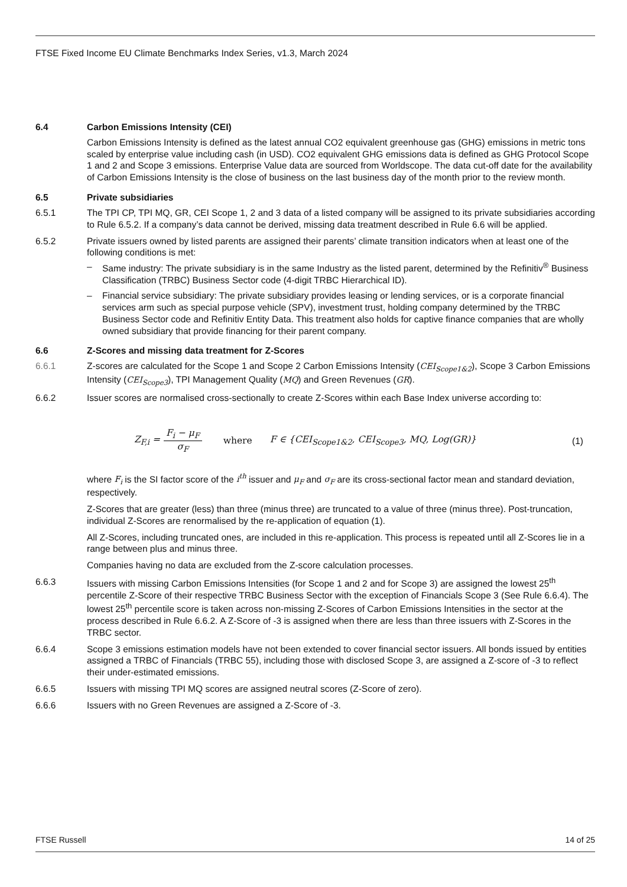FTSE Fixed Income EU Climate Benchmarks Index Series, v1.3, March 2024
6.4 Carbon Emissions Intensity (CEI)
Carbon Emissions Intensity is defined as the latest annual CO2 equivalent greenhouse gas (GHG) emissions in metric tons scaled by enterprise value including cash (in USD). CO2 equivalent GHG emissions data is defined as GHG Protocol Scope 1 and 2 and Scope 3 emissions. Enterprise Value data are sourced from Worldscope. The data cut-off date for the availability of Carbon Emissions Intensity is the close of business on the last business day of the month prior to the review month.
6.5 Private subsidiaries
6.5.1 The TPI CP, TPI MQ, GR, CEI Scope 1, 2 and 3 data of a listed company will be assigned to its private subsidiaries according to Rule 6.5.2. If a company’s data cannot be derived, missing data treatment described in Rule 6.6 will be applied.
6.5.2 Private issuers owned by listed parents are assigned their parents’ climate transition indicators when at least one of the following conditions is met:
– Same industry: The private subsidiary is in the same Industry as the listed parent, determined by the Refinitiv<sup>®</sup> Business Classification (TRBC) Business Sector code (4-digit TRBC Hierarchical ID).
– Financial service subsidiary: The private subsidiary provides leasing or lending services, or is a corporate financial services arm such as special purpose vehicle (SPV), investment trust, holding company determined by the TRBC Business Sector code and Refinitiv Entity Data. This treatment also holds for captive finance companies that are wholly owned subsidiary that provide financing for their parent company.
6.6 Z-Scores and missing data treatment for Z-Scores
6.6.1 Z-scores are calculated for the Scope 1 and Scope 2 Carbon Emissions Intensity (CEI<sub>Scope1&2</sub>), Scope 3 Carbon Emissions Intensity (CEI<sub>Scope3</sub>), TPI Management Quality (MQ) and Green Revenues (GR).
6.6.2 Issuer scores are normalised cross-sectionally to create Z-Scores within each Base Index universe according to:
Z<sub>F,i</sub> = F<sub>i</sub> − μ<sub>F</sub> σ<sub>F</sub> where F ∈ {CEI<sub>Scope1&2</sub>, CEI<sub>Scope3</sub>, MQ, Log(GR)} (1)
where F<sub>i</sub> is the SI factor score of the i<sup>th</sup> issuer and μ<sub>F</sub> and σ<sub>F</sub> are its cross-sectional factor mean and standard deviation, respectively.
Z-Scores that are greater (less) than three (minus three) are truncated to a value of three (minus three). Post-truncation, individual Z-Scores are renormalised by the re-application of equation (1).
All Z-Scores, including truncated ones, are included in this re-application. This process is repeated until all Z-Scores lie in a range between plus and minus three.
Companies having no data are excluded from the Z-score calculation processes.
6.6.3 Issuers with missing Carbon Emissions Intensities (for Scope 1 and 2 and for Scope 3) are assigned the lowest 25<sup>th</sup> percentile Z-Score of their respective TRBC Business Sector with the exception of Financials Scope 3 (See Rule 6.6.4). The lowest 25<sup>th</sup> percentile score is taken across non-missing Z-Scores of Carbon Emissions Intensities in the sector at the process described in Rule 6.6.2. A Z-Score of -3 is assigned when there are less than three issuers with Z-Scores in the TRBC sector.
6.6.4 Scope 3 emissions estimation models have not been extended to cover financial sector issuers. All bonds issued by entities assigned a TRBC of Financials (TRBC 55), including those with disclosed Scope 3, are assigned a Z-score of -3 to reflect their under-estimated emissions.
6.6.5 Issuers with missing TPI MQ scores are assigned neutral scores (Z-Score of zero).
6.6.6 Issuers with no Green Revenues are assigned a Z-Score of -3.
FTSE Russell 14 of 25